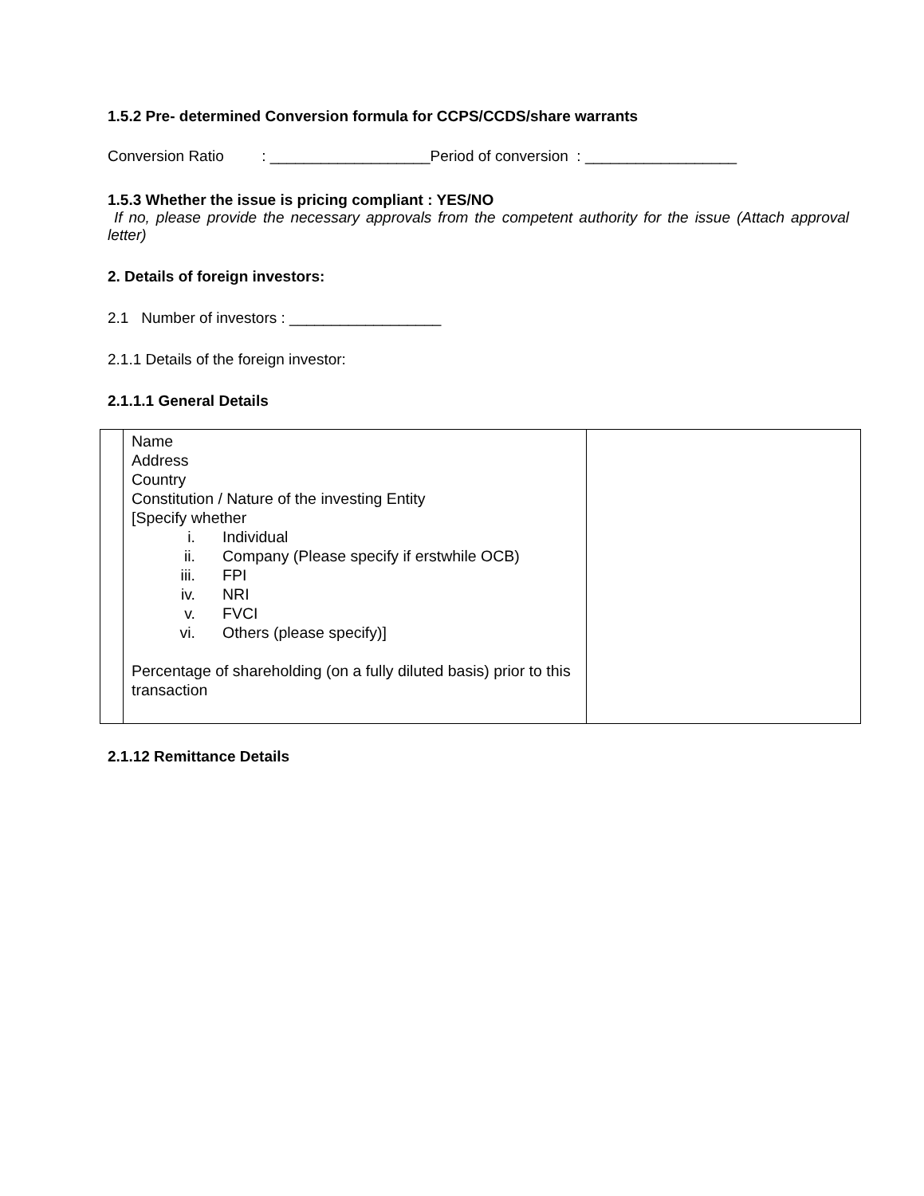1.5.2 Pre- determined Conversion formula for CCPS/CCDS/share warrants
Conversion Ratio : ___________________Period of conversion : __________________
1.5.3 Whether the issue is pricing compliant : YES/NO
If no, please provide the necessary approvals from the competent authority for the issue (Attach approval letter)
2. Details of foreign investors:
2.1 Number of investors : __________________
2.1.1 Details of the foreign investor:
2.1.1.1 General Details
| | Name Address Country Constitution / Nature of the investing Entity [Specify whether i. Individual ii. Company (Please specify if erstwhile OCB) iii. FPI iv. NRI v. FVCI vi. Others (please specify)] Percentage of shareholding (on a fully diluted basis) prior to this transaction | |
2.1.12 Remittance Details